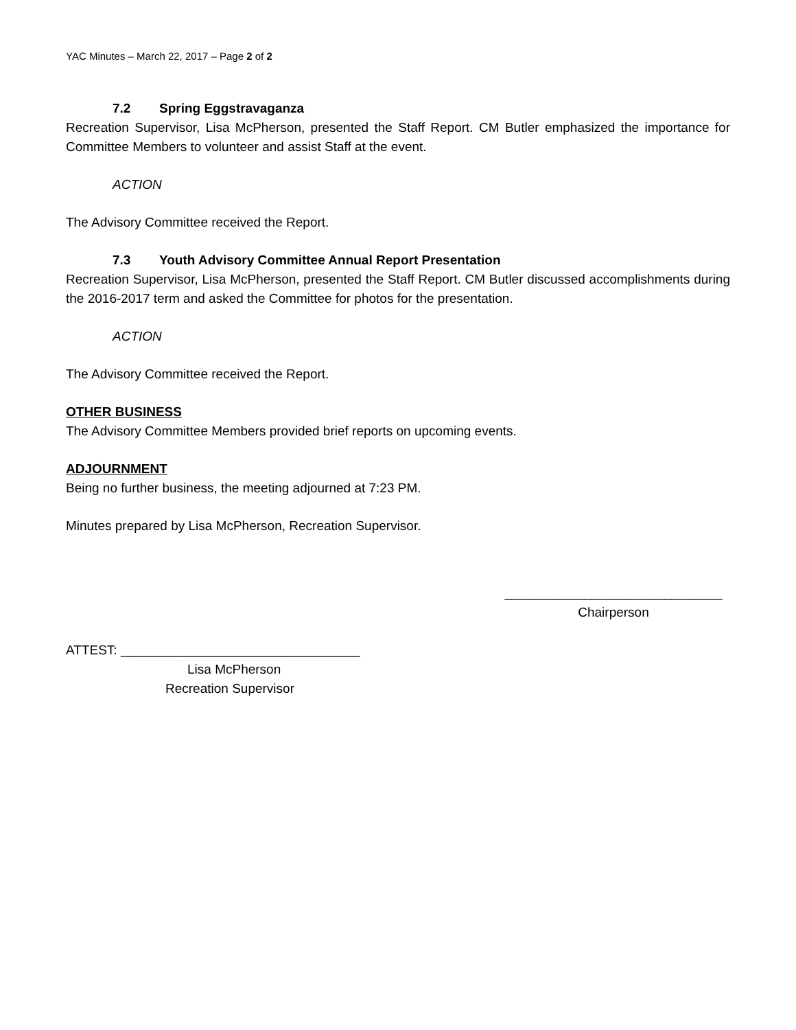YAC Minutes – March 22, 2017 – Page 2 of 2
7.2 Spring Eggstravaganza
Recreation Supervisor, Lisa McPherson, presented the Staff Report. CM Butler emphasized the importance for Committee Members to volunteer and assist Staff at the event.
ACTION
The Advisory Committee received the Report.
7.3 Youth Advisory Committee Annual Report Presentation
Recreation Supervisor, Lisa McPherson, presented the Staff Report. CM Butler discussed accomplishments during the 2016-2017 term and asked the Committee for photos for the presentation.
ACTION
The Advisory Committee received the Report.
OTHER BUSINESS
The Advisory Committee Members provided brief reports on upcoming events.
ADJOURNMENT
Being no further business, the meeting adjourned at 7:23 PM.
Minutes prepared by Lisa McPherson, Recreation Supervisor.
______________________________
Chairperson
ATTEST: _________________________________
Lisa McPherson
Recreation Supervisor